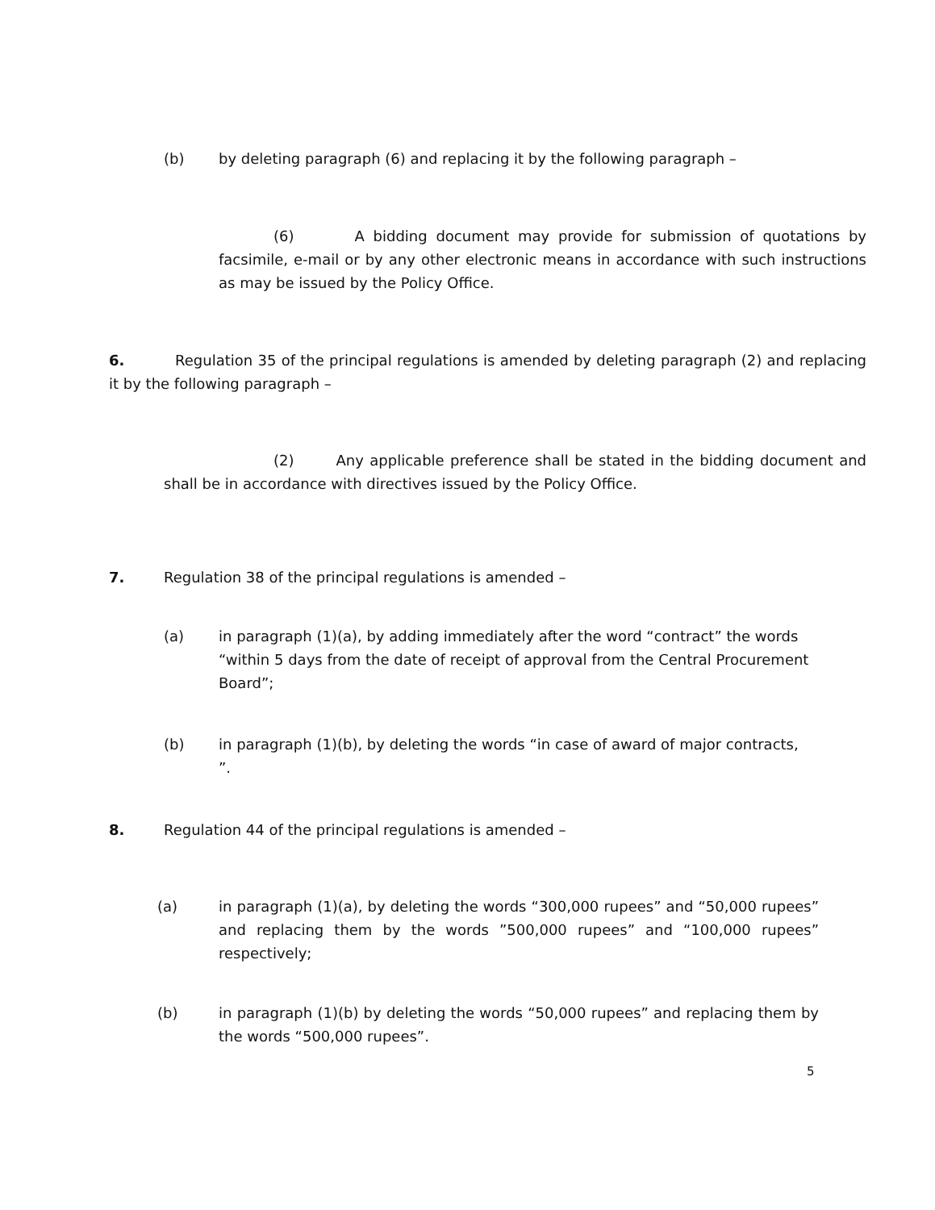(b) by deleting paragraph (6) and replacing it by the following paragraph –
(6) A bidding document may provide for submission of quotations by facsimile, e-mail or by any other electronic means in accordance with such instructions as may be issued by the Policy Office.
6. Regulation 35 of the principal regulations is amended by deleting paragraph (2) and replacing it by the following paragraph –
(2) Any applicable preference shall be stated in the bidding document and shall be in accordance with directives issued by the Policy Office.
7. Regulation 38 of the principal regulations is amended –
(a) in paragraph (1)(a), by adding immediately after the word “contract” the words “within 5 days from the date of receipt of approval from the Central Procurement Board”;
(b) in paragraph (1)(b), by deleting the words “in case of award of major contracts, ”.
8. Regulation 44 of the principal regulations is amended –
(a) in paragraph (1)(a), by deleting the words “300,000 rupees” and “50,000 rupees” and replacing them by the words ”500,000 rupees” and “100,000 rupees” respectively;
(b) in paragraph (1)(b) by deleting the words “50,000 rupees” and replacing them by the words “500,000 rupees”.
5